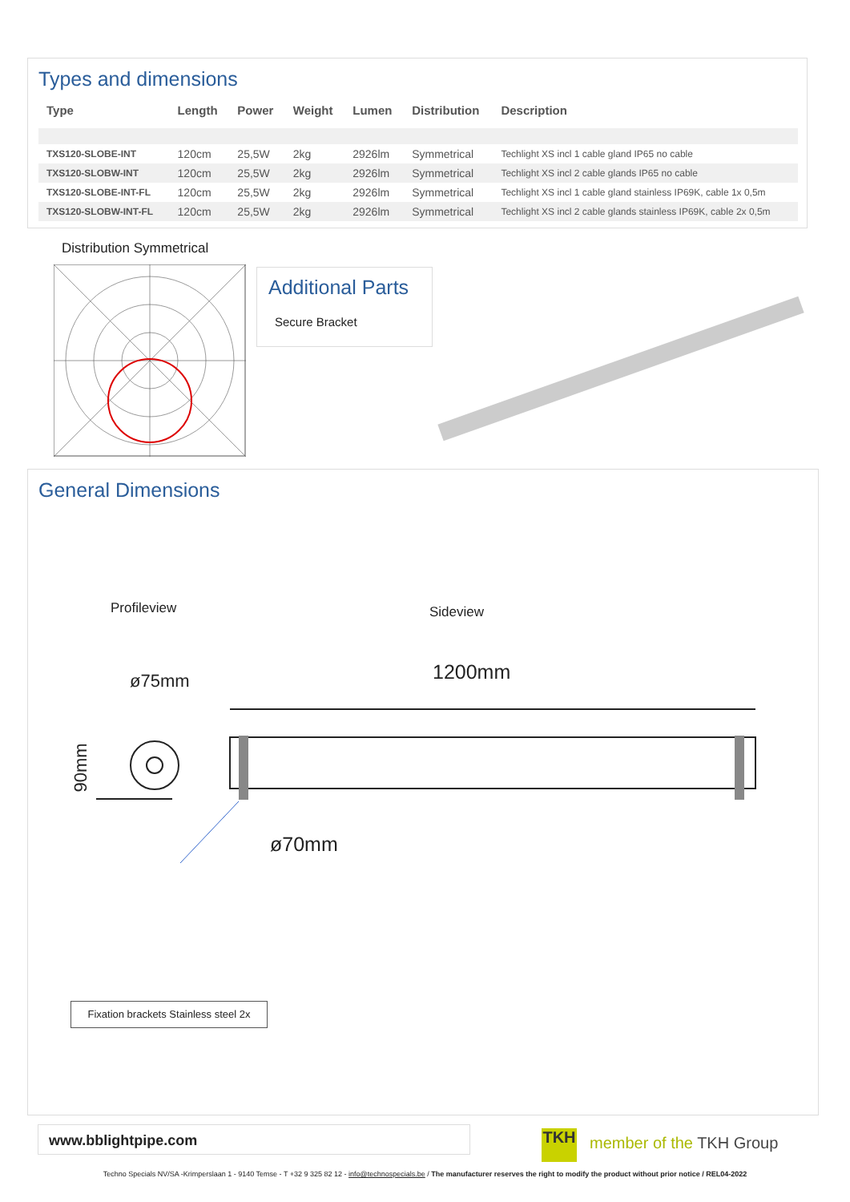Types and dimensions
| Type | Length | Power | Weight | Lumen | Distribution | Description |
| --- | --- | --- | --- | --- | --- | --- |
| TXS120-SLOBE-INT | 120cm | 25,5W | 2kg | 2926lm | Symmetrical | Techlight XS incl 1 cable gland IP65 no cable |
| TXS120-SLOBW-INT | 120cm | 25,5W | 2kg | 2926lm | Symmetrical | Techlight XS incl 2 cable glands IP65 no cable |
| TXS120-SLOBE-INT-FL | 120cm | 25,5W | 2kg | 2926lm | Symmetrical | Techlight XS incl 1 cable gland stainless IP69K, cable 1x 0,5m |
| TXS120-SLOBW-INT-FL | 120cm | 25,5W | 2kg | 2926lm | Symmetrical | Techlight XS incl 2 cable glands stainless IP69K, cable 2x 0,5m |
Distribution Symmetrical
Additional Parts
Secure Bracket
General Dimensions
Profileview Sideview
1200mm
ø75mm
90mm
ø70mm
Fixation brackets Stainless steel 2x
www.bblightpipe.com TKH member of the TKH Group
Techno Specials NV/SA -Krimperslaan 1 - 9140 Temse - T +32 9 325 82 12 - info@technospecials.be / The manufacturer reserves the right to modify the product without prior notice / REL04-2022